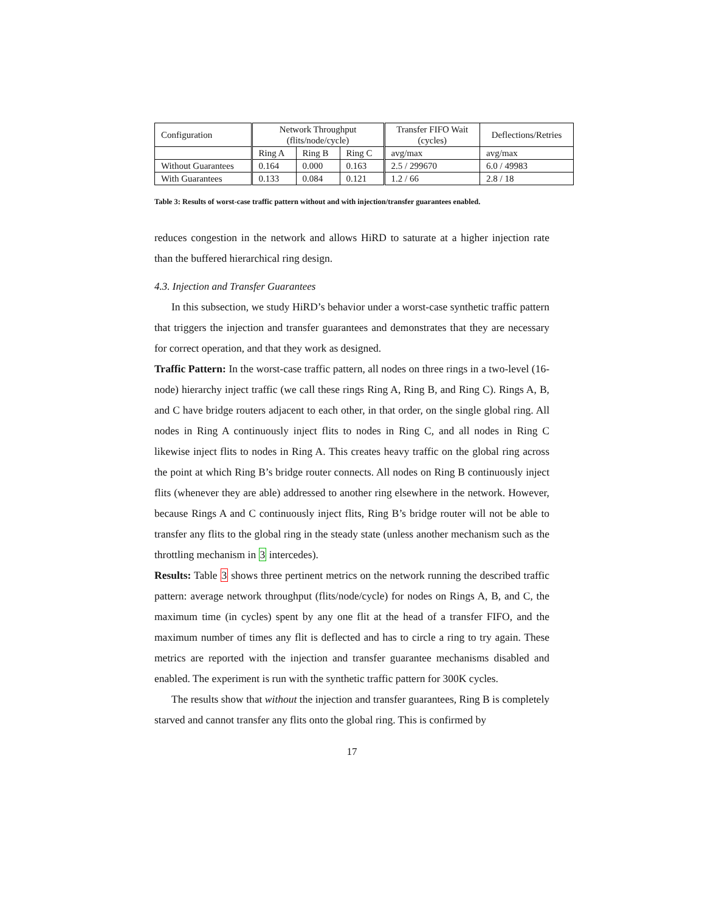| Configuration | Network Throughput (flits/node/cycle) | | | Transfer FIFO Wait (cycles) | Deflections/Retries |
| --- | --- | --- | --- | --- | --- |
| | Ring A | Ring B | Ring C | avg/max | avg/max |
| Without Guarantees | 0.164 | 0.000 | 0.163 | 2.5 / 299670 | 6.0 / 49983 |
| With Guarantees | 0.133 | 0.084 | 0.121 | 1.2 / 66 | 2.8 / 18 |
Table 3: Results of worst-case traffic pattern without and with injection/transfer guarantees enabled.
reduces congestion in the network and allows HiRD to saturate at a higher injection rate than the buffered hierarchical ring design.
4.3. Injection and Transfer Guarantees
In this subsection, we study HiRD’s behavior under a worst-case synthetic traffic pattern that triggers the injection and transfer guarantees and demonstrates that they are necessary for correct operation, and that they work as designed.
Traffic Pattern: In the worst-case traffic pattern, all nodes on three rings in a two-level (16-node) hierarchy inject traffic (we call these rings Ring A, Ring B, and Ring C). Rings A, B, and C have bridge routers adjacent to each other, in that order, on the single global ring. All nodes in Ring A continuously inject flits to nodes in Ring C, and all nodes in Ring C likewise inject flits to nodes in Ring A. This creates heavy traffic on the global ring across the point at which Ring B’s bridge router connects. All nodes on Ring B continuously inject flits (whenever they are able) addressed to another ring elsewhere in the network. However, because Rings A and C continuously inject flits, Ring B’s bridge router will not be able to transfer any flits to the global ring in the steady state (unless another mechanism such as the throttling mechanism in 3 intercedes).
Results: Table 3 shows three pertinent metrics on the network running the described traffic pattern: average network throughput (flits/node/cycle) for nodes on Rings A, B, and C, the maximum time (in cycles) spent by any one flit at the head of a transfer FIFO, and the maximum number of times any flit is deflected and has to circle a ring to try again. These metrics are reported with the injection and transfer guarantee mechanisms disabled and enabled. The experiment is run with the synthetic traffic pattern for 300K cycles.
The results show that without the injection and transfer guarantees, Ring B is completely starved and cannot transfer any flits onto the global ring. This is confirmed by
17